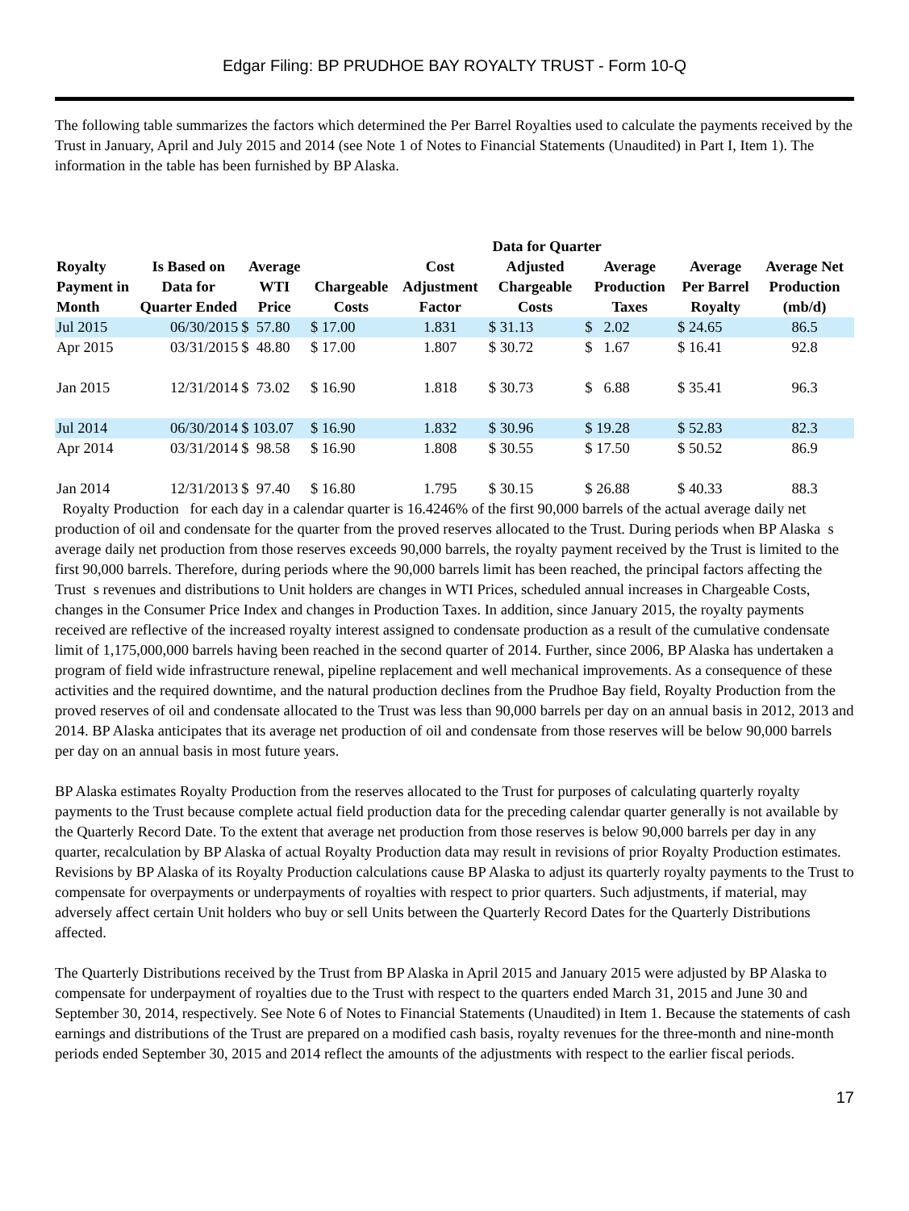Edgar Filing: BP PRUDHOE BAY ROYALTY TRUST - Form 10-Q
The following table summarizes the factors which determined the Per Barrel Royalties used to calculate the payments received by the Trust in January, April and July 2015 and 2014 (see Note 1 of Notes to Financial Statements (Unaudited) in Part I, Item 1). The information in the table has been furnished by BP Alaska.
| | | Data for Quarter | | | | | | |
| --- | --- | --- | --- | --- | --- | --- | --- | --- |
| Royalty Payment in Month | Is Based on Data for Quarter Ended | Average WTI Price | Chargeable Costs | Cost Adjustment Factor | Adjusted Chargeable Costs | Average Production Taxes | Average Per Barrel Royalty | Average Net Production (mb/d) |
| Jul 2015 | 06/30/2015 | $ 57.80 | $ 17.00 | 1.831 | $ 31.13 | $ 2.02 | $ 24.65 | 86.5 |
| Apr 2015 | 03/31/2015 | $ 48.80 | $ 17.00 | 1.807 | $ 30.72 | $ 1.67 | $ 16.41 | 92.8 |
| Jan 2015 | 12/31/2014 | $ 73.02 | $ 16.90 | 1.818 | $ 30.73 | $ 6.88 | $ 35.41 | 96.3 |
| Jul 2014 | 06/30/2014 | $ 103.07 | $ 16.90 | 1.832 | $ 30.96 | $ 19.28 | $ 52.83 | 82.3 |
| Apr 2014 | 03/31/2014 | $ 98.58 | $ 16.90 | 1.808 | $ 30.55 | $ 17.50 | $ 50.52 | 86.9 |
| Jan 2014 | 12/31/2013 | $ 97.40 | $ 16.80 | 1.795 | $ 30.15 | $ 26.88 | $ 40.33 | 88.3 |
Royalty Production for each day in a calendar quarter is 16.4246% of the first 90,000 barrels of the actual average daily net production of oil and condensate for the quarter from the proved reserves allocated to the Trust. During periods when BP Alaska s average daily net production from those reserves exceeds 90,000 barrels, the royalty payment received by the Trust is limited to the first 90,000 barrels. Therefore, during periods where the 90,000 barrels limit has been reached, the principal factors affecting the Trust s revenues and distributions to Unit holders are changes in WTI Prices, scheduled annual increases in Chargeable Costs, changes in the Consumer Price Index and changes in Production Taxes. In addition, since January 2015, the royalty payments received are reflective of the increased royalty interest assigned to condensate production as a result of the cumulative condensate limit of 1,175,000,000 barrels having been reached in the second quarter of 2014. Further, since 2006, BP Alaska has undertaken a program of field wide infrastructure renewal, pipeline replacement and well mechanical improvements. As a consequence of these activities and the required downtime, and the natural production declines from the Prudhoe Bay field, Royalty Production from the proved reserves of oil and condensate allocated to the Trust was less than 90,000 barrels per day on an annual basis in 2012, 2013 and 2014. BP Alaska anticipates that its average net production of oil and condensate from those reserves will be below 90,000 barrels per day on an annual basis in most future years.
BP Alaska estimates Royalty Production from the reserves allocated to the Trust for purposes of calculating quarterly royalty payments to the Trust because complete actual field production data for the preceding calendar quarter generally is not available by the Quarterly Record Date. To the extent that average net production from those reserves is below 90,000 barrels per day in any quarter, recalculation by BP Alaska of actual Royalty Production data may result in revisions of prior Royalty Production estimates. Revisions by BP Alaska of its Royalty Production calculations cause BP Alaska to adjust its quarterly royalty payments to the Trust to compensate for overpayments or underpayments of royalties with respect to prior quarters. Such adjustments, if material, may adversely affect certain Unit holders who buy or sell Units between the Quarterly Record Dates for the Quarterly Distributions affected.
The Quarterly Distributions received by the Trust from BP Alaska in April 2015 and January 2015 were adjusted by BP Alaska to compensate for underpayment of royalties due to the Trust with respect to the quarters ended March 31, 2015 and June 30 and September 30, 2014, respectively. See Note 6 of Notes to Financial Statements (Unaudited) in Item 1. Because the statements of cash earnings and distributions of the Trust are prepared on a modified cash basis, royalty revenues for the three-month and nine-month periods ended September 30, 2015 and 2014 reflect the amounts of the adjustments with respect to the earlier fiscal periods.
17